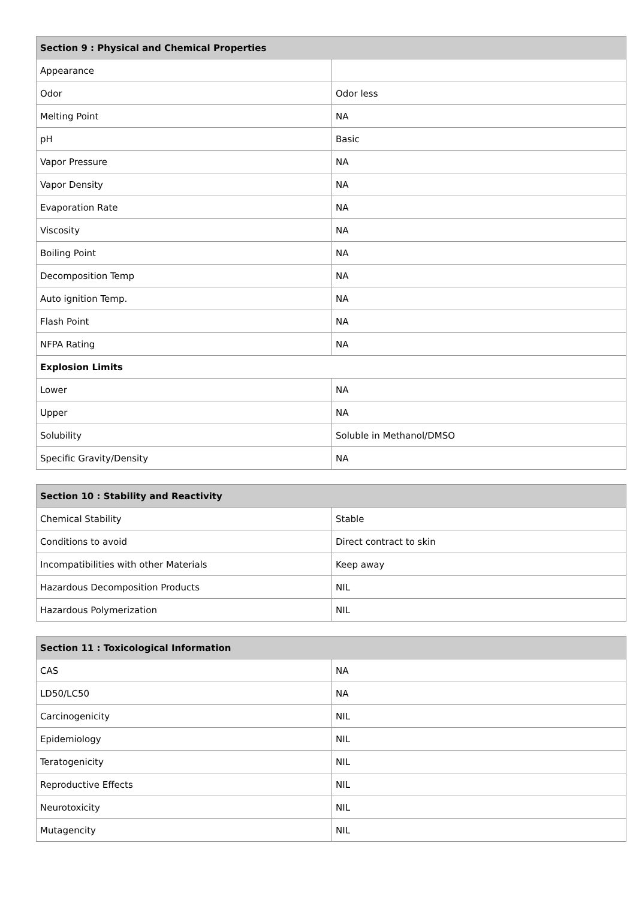| Section 9 : Physical and Chemical Properties | |
| --- | --- |
| Appearance | |
| Odor | Odor less |
| Melting Point | NA |
| pH | Basic |
| Vapor Pressure | NA |
| Vapor Density | NA |
| Evaporation Rate | NA |
| Viscosity | NA |
| Boiling Point | NA |
| Decomposition Temp | NA |
| Auto ignition Temp. | NA |
| Flash Point | NA |
| NFPA Rating | NA |
| Explosion Limits | |
| Lower | NA |
| Upper | NA |
| Solubility | Soluble in Methanol/DMSO |
| Specific Gravity/Density | NA |
| Section 10 : Stability and Reactivity | |
| --- | --- |
| Chemical Stability | Stable |
| Conditions to avoid | Direct contract to skin |
| Incompatibilities with other Materials | Keep away |
| Hazardous Decomposition Products | NIL |
| Hazardous Polymerization | NIL |
| Section 11 : Toxicological Information | |
| --- | --- |
| CAS | NA |
| LD50/LC50 | NA |
| Carcinogenicity | NIL |
| Epidemiology | NIL |
| Teratogenicity | NIL |
| Reproductive Effects | NIL |
| Neurotoxicity | NIL |
| Mutagencity | NIL |